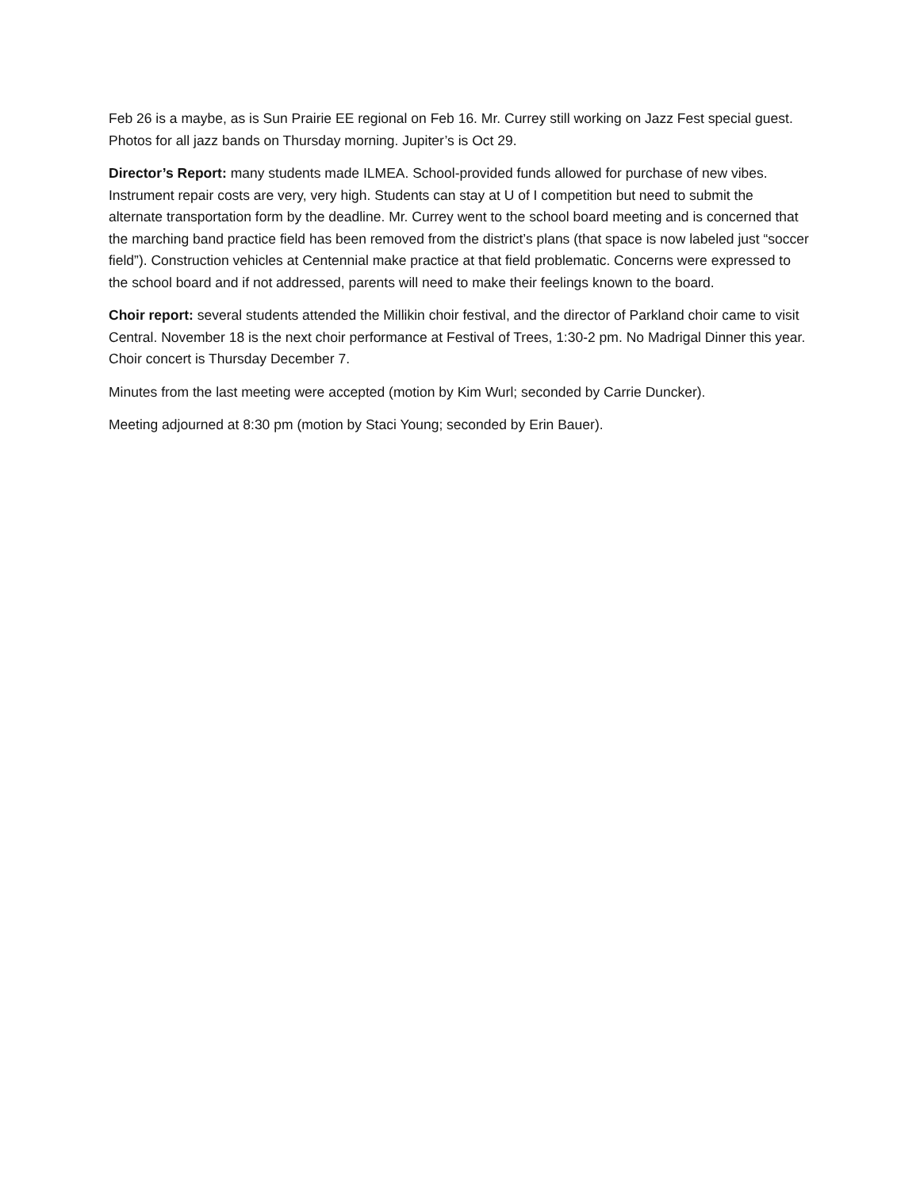Feb 26 is a maybe, as is Sun Prairie EE regional on Feb 16. Mr. Currey still working on Jazz Fest special guest. Photos for all jazz bands on Thursday morning. Jupiter’s is Oct 29.
Director’s Report: many students made ILMEA. School-provided funds allowed for purchase of new vibes. Instrument repair costs are very, very high. Students can stay at U of I competition but need to submit the alternate transportation form by the deadline. Mr. Currey went to the school board meeting and is concerned that the marching band practice field has been removed from the district’s plans (that space is now labeled just “soccer field”). Construction vehicles at Centennial make practice at that field problematic. Concerns were expressed to the school board and if not addressed, parents will need to make their feelings known to the board.
Choir report: several students attended the Millikin choir festival, and the director of Parkland choir came to visit Central. November 18 is the next choir performance at Festival of Trees, 1:30-2 pm. No Madrigal Dinner this year. Choir concert is Thursday December 7.
Minutes from the last meeting were accepted (motion by Kim Wurl; seconded by Carrie Duncker).
Meeting adjourned at 8:30 pm (motion by Staci Young; seconded by Erin Bauer).